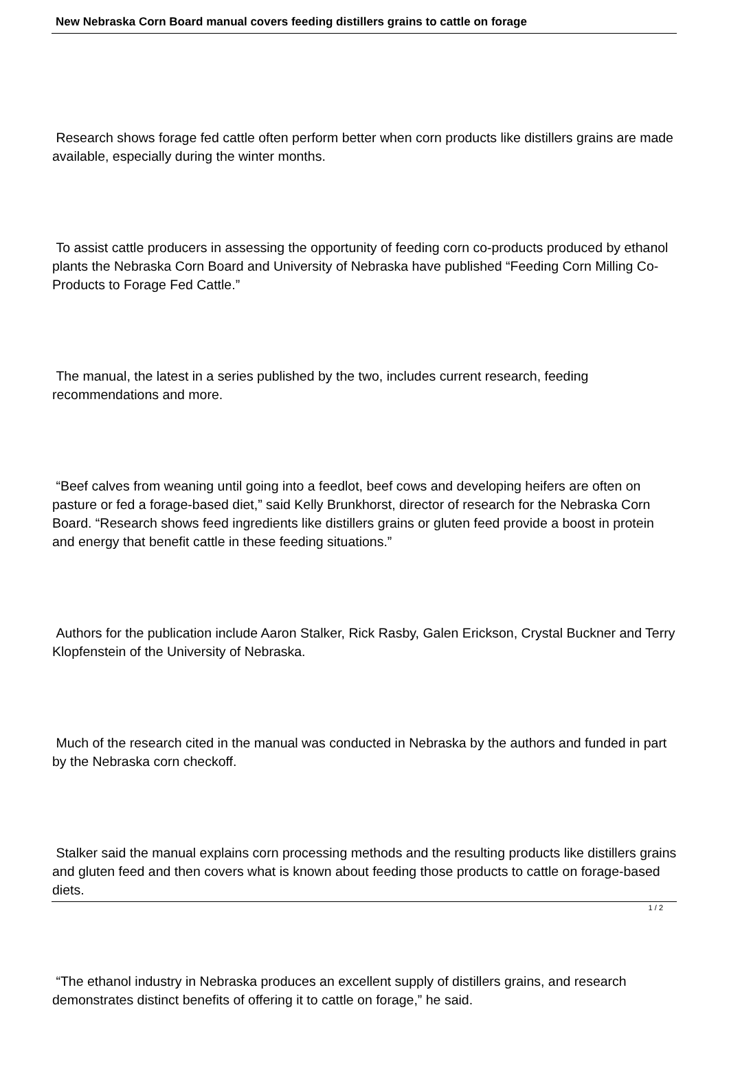New Nebraska Corn Board manual covers feeding distillers grains to cattle on forage
Research shows forage fed cattle often perform better when corn products like distillers grains are made available, especially during the winter months.
To assist cattle producers in assessing the opportunity of feeding corn co-products produced by ethanol plants the Nebraska Corn Board and University of Nebraska have published “Feeding Corn Milling Co-Products to Forage Fed Cattle.”
The manual, the latest in a series published by the two, includes current research, feeding recommendations and more.
“Beef calves from weaning until going into a feedlot, beef cows and developing heifers are often on pasture or fed a forage-based diet,” said Kelly Brunkhorst, director of research for the Nebraska Corn Board. “Research shows feed ingredients like distillers grains or gluten feed provide a boost in protein and energy that benefit cattle in these feeding situations.”
Authors for the publication include Aaron Stalker, Rick Rasby, Galen Erickson, Crystal Buckner and Terry Klopfenstein of the University of Nebraska.
Much of the research cited in the manual was conducted in Nebraska by the authors and funded in part by the Nebraska corn checkoff.
Stalker said the manual explains corn processing methods and the resulting products like distillers grains and gluten feed and then covers what is known about feeding those products to cattle on forage-based diets.
“The ethanol industry in Nebraska produces an excellent supply of distillers grains, and research demonstrates distinct benefits of offering it to cattle on forage,” he said.
1 / 2